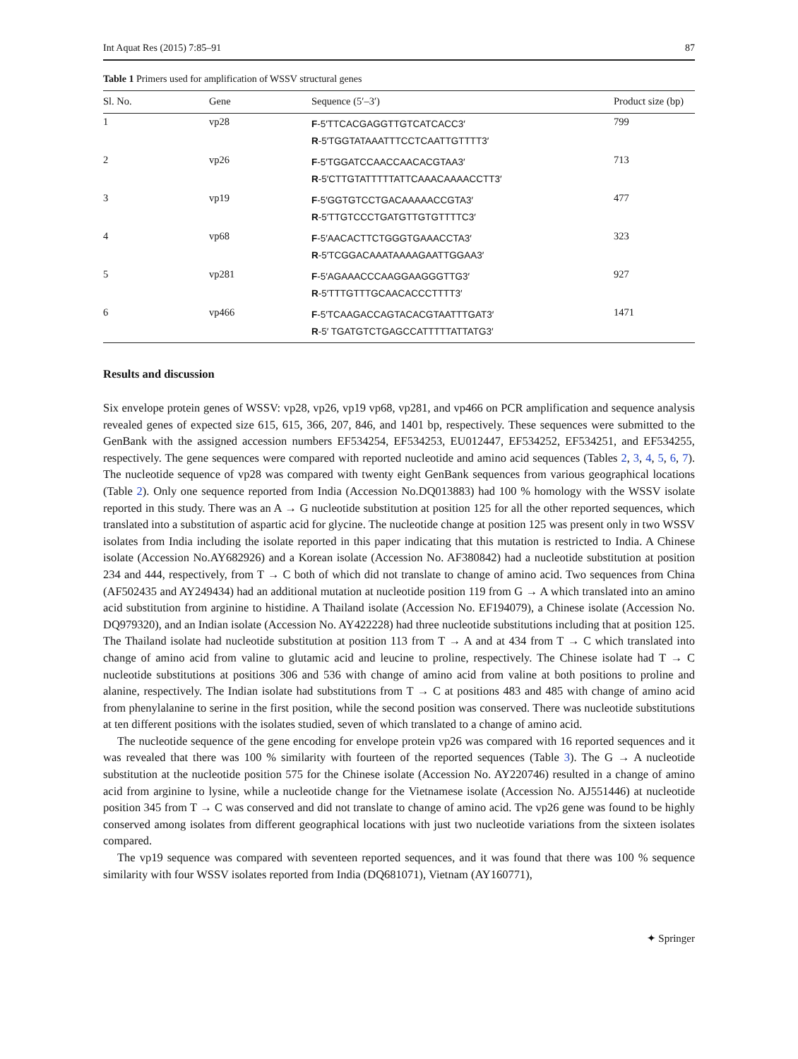Int Aquat Res (2015) 7:85–91 87
Table 1 Primers used for amplification of WSSV structural genes
| Sl. No. | Gene | Sequence (5′–3′) | Product size (bp) |
| --- | --- | --- | --- |
| 1 | vp28 | F -5′TTCACGAGGTTGTCATCACC3′ R -5′TGGTATAAATTTCCTCAATTGTTTT3′ | 799 |
| 2 | vp26 | F -5′TGGATCCAACCAACACGTAA3′ R -5′CTTGTATTTTTATTCAAACAAAACCTT3′ | 713 |
| 3 | vp19 | F -5′GGTGTCCTGACAAAAACCGTA3′ R -5′TTGTCCCTGATGTTGTGTTTTC3′ | 477 |
| 4 | vp68 | F -5′AACACTTCTGGGTGAAACCTA3′ R -5′TCGGACAAATAAAAGAATTGGAA3′ | 323 |
| 5 | vp281 | F -5′AGAAACCCAAGGAAGGGTTG3′ R -5′TTTGTTTGCAACACCCTTTT3′ | 927 |
| 6 | vp466 | F -5′TCAAGACCAGTACACGTAATTTGAT3′ R -5′ TGATGTCTGAGCCATTTTTATTATG3′ | 1471 |
Results and discussion
Six envelope protein genes of WSSV: vp28, vp26, vp19 vp68, vp281, and vp466 on PCR amplification and sequence analysis revealed genes of expected size 615, 615, 366, 207, 846, and 1401 bp, respectively. These sequences were submitted to the GenBank with the assigned accession numbers EF534254, EF534253, EU012447, EF534252, EF534251, and EF534255, respectively. The gene sequences were compared with reported nucleotide and amino acid sequences (Tables 2, 3, 4, 5, 6, 7). The nucleotide sequence of vp28 was compared with twenty eight GenBank sequences from various geographical locations (Table 2). Only one sequence reported from India (Accession No.DQ013883) had 100 % homology with the WSSV isolate reported in this study. There was an A → G nucleotide substitution at position 125 for all the other reported sequences, which translated into a substitution of aspartic acid for glycine. The nucleotide change at position 125 was present only in two WSSV isolates from India including the isolate reported in this paper indicating that this mutation is restricted to India. A Chinese isolate (Accession No.AY682926) and a Korean isolate (Accession No. AF380842) had a nucleotide substitution at position 234 and 444, respectively, from T → C both of which did not translate to change of amino acid. Two sequences from China (AF502435 and AY249434) had an additional mutation at nucleotide position 119 from G → A which translated into an amino acid substitution from arginine to histidine. A Thailand isolate (Accession No. EF194079), a Chinese isolate (Accession No. DQ979320), and an Indian isolate (Accession No. AY422228) had three nucleotide substitutions including that at position 125. The Thailand isolate had nucleotide substitution at position 113 from T → A and at 434 from T → C which translated into change of amino acid from valine to glutamic acid and leucine to proline, respectively. The Chinese isolate had T → C nucleotide substitutions at positions 306 and 536 with change of amino acid from valine at both positions to proline and alanine, respectively. The Indian isolate had substitutions from T → C at positions 483 and 485 with change of amino acid from phenylalanine to serine in the first position, while the second position was conserved. There was nucleotide substitutions at ten different positions with the isolates studied, seven of which translated to a change of amino acid.
The nucleotide sequence of the gene encoding for envelope protein vp26 was compared with 16 reported sequences and it was revealed that there was 100 % similarity with fourteen of the reported sequences (Table 3). The G → A nucleotide substitution at the nucleotide position 575 for the Chinese isolate (Accession No. AY220746) resulted in a change of amino acid from arginine to lysine, while a nucleotide change for the Vietnamese isolate (Accession No. AJ551446) at nucleotide position 345 from T → C was conserved and did not translate to change of amino acid. The vp26 gene was found to be highly conserved among isolates from different geographical locations with just two nucleotide variations from the sixteen isolates compared.
The vp19 sequence was compared with seventeen reported sequences, and it was found that there was 100 % sequence similarity with four WSSV isolates reported from India (DQ681071), Vietnam (AY160771),
✦ Springer